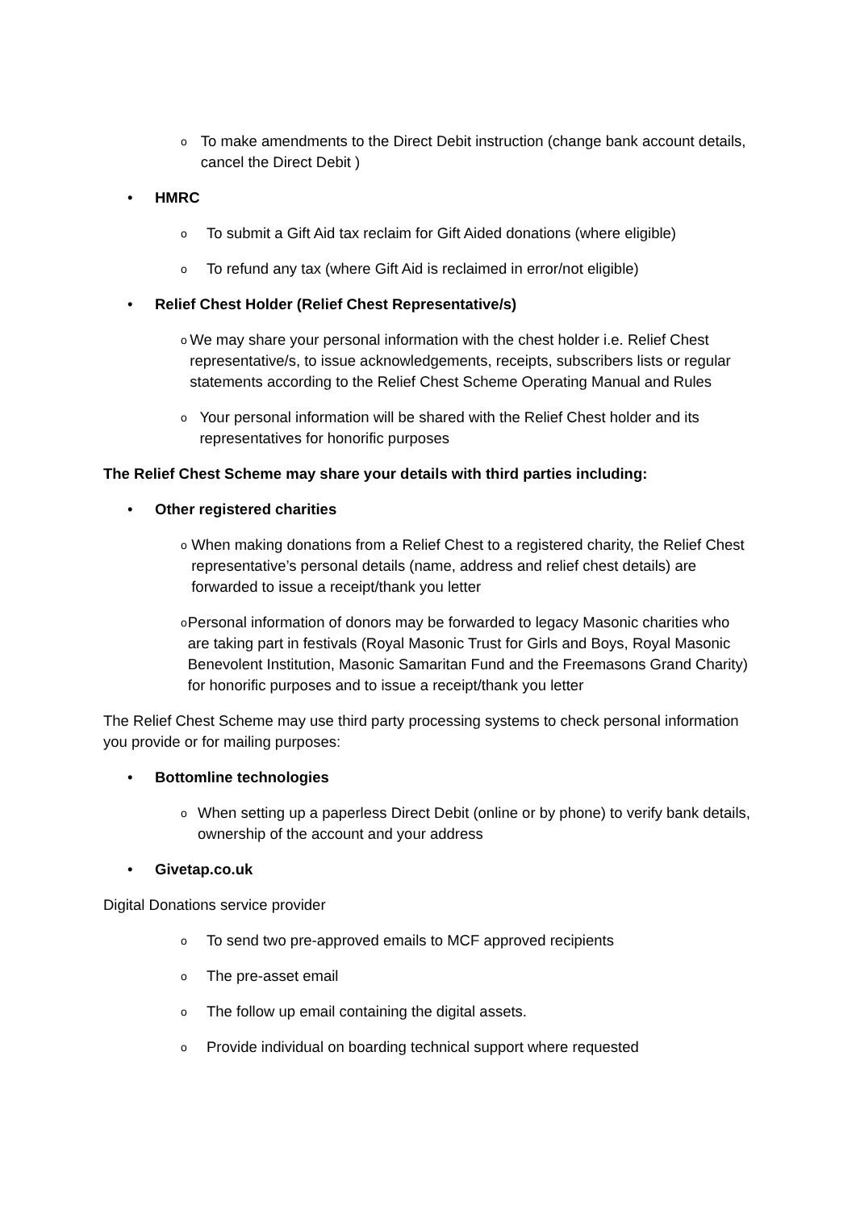o To make amendments to the Direct Debit instruction (change bank account details, cancel the Direct Debit )
• HMRC
o To submit a Gift Aid tax reclaim for Gift Aided donations (where eligible)
o To refund any tax (where Gift Aid is reclaimed in error/not eligible)
• Relief Chest Holder (Relief Chest Representative/s)
o We may share your personal information with the chest holder i.e. Relief Chest representative/s, to issue acknowledgements, receipts, subscribers lists or regular statements according to the Relief Chest Scheme Operating Manual and Rules
o Your personal information will be shared with the Relief Chest holder and its representatives for honorific purposes
The Relief Chest Scheme may share your details with third parties including:
• Other registered charities
o When making donations from a Relief Chest to a registered charity, the Relief Chest representative’s personal details (name, address and relief chest details) are forwarded to issue a receipt/thank you letter
o Personal information of donors may be forwarded to legacy Masonic charities who are taking part in festivals (Royal Masonic Trust for Girls and Boys, Royal Masonic Benevolent Institution, Masonic Samaritan Fund and the Freemasons Grand Charity) for honorific purposes and to issue a receipt/thank you letter
The Relief Chest Scheme may use third party processing systems to check personal information you provide or for mailing purposes:
• Bottomline technologies
o When setting up a paperless Direct Debit (online or by phone) to verify bank details, ownership of the account and your address
• Givetap.co.uk
Digital Donations service provider
o To send two pre-approved emails to MCF approved recipients
o The pre-asset email
o The follow up email containing the digital assets.
o Provide individual on boarding technical support where requested